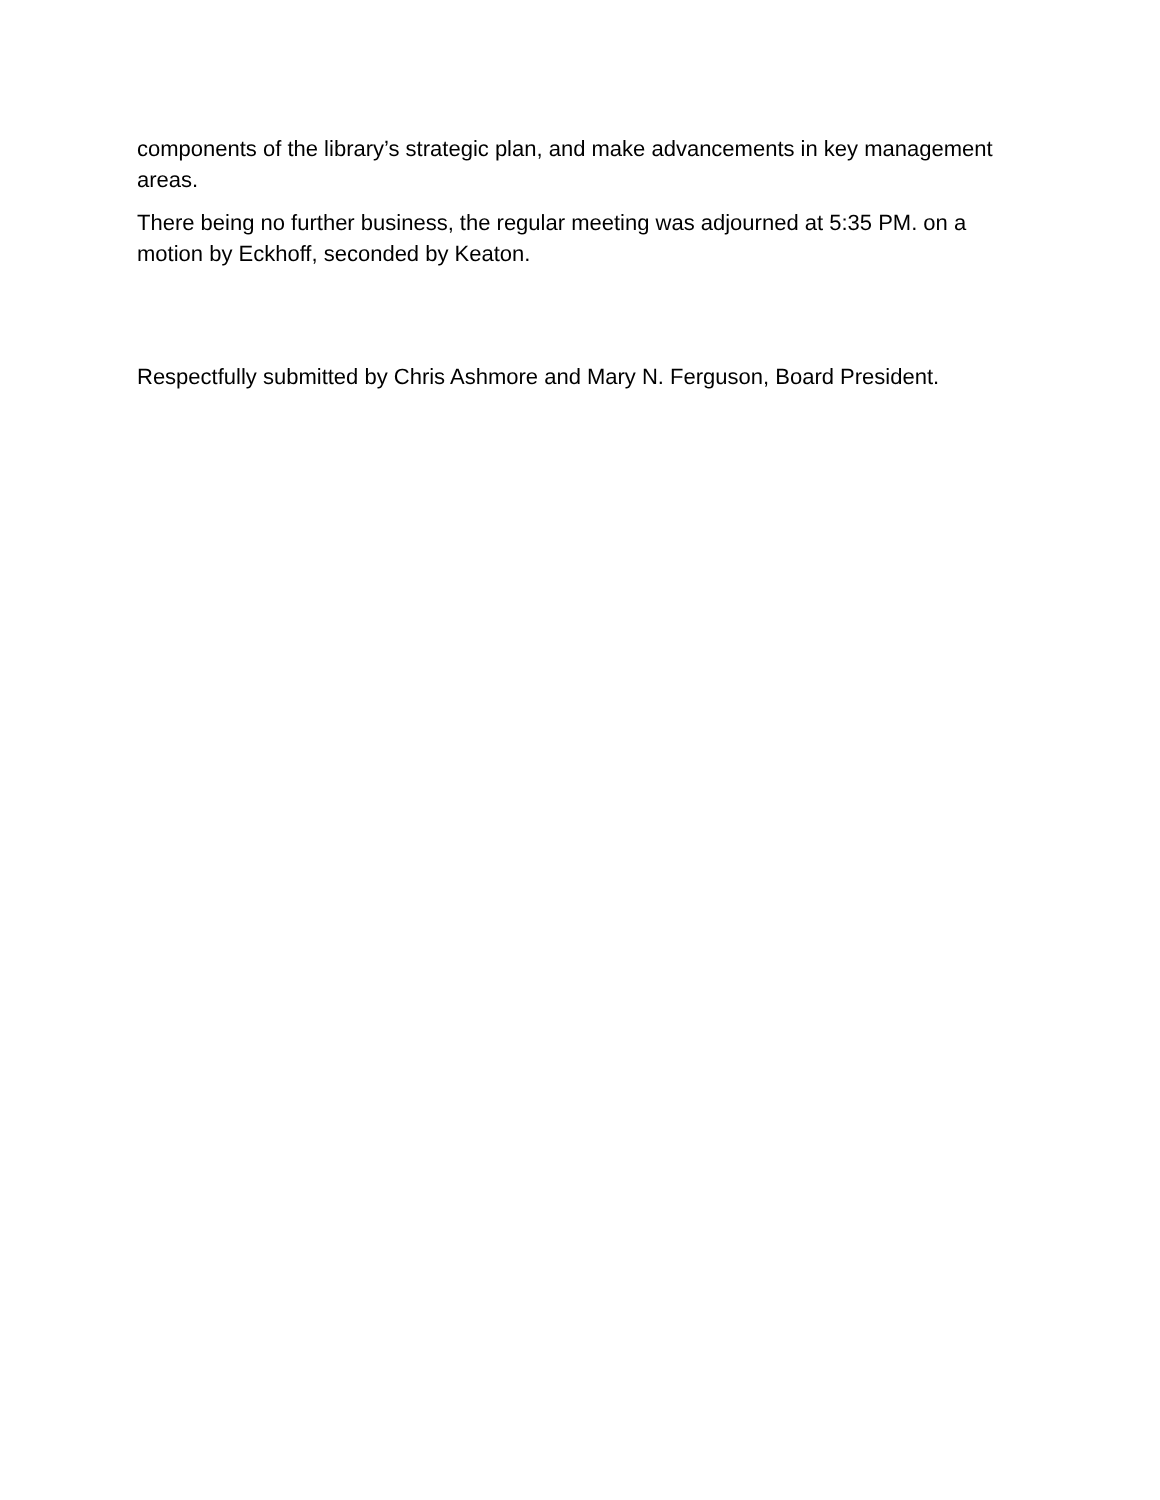components of the library’s strategic plan, and make advancements in key management areas.
There being no further business, the regular meeting was adjourned at 5:35 PM. on a motion by Eckhoff, seconded by Keaton.
Respectfully submitted by Chris Ashmore and Mary N. Ferguson, Board President.